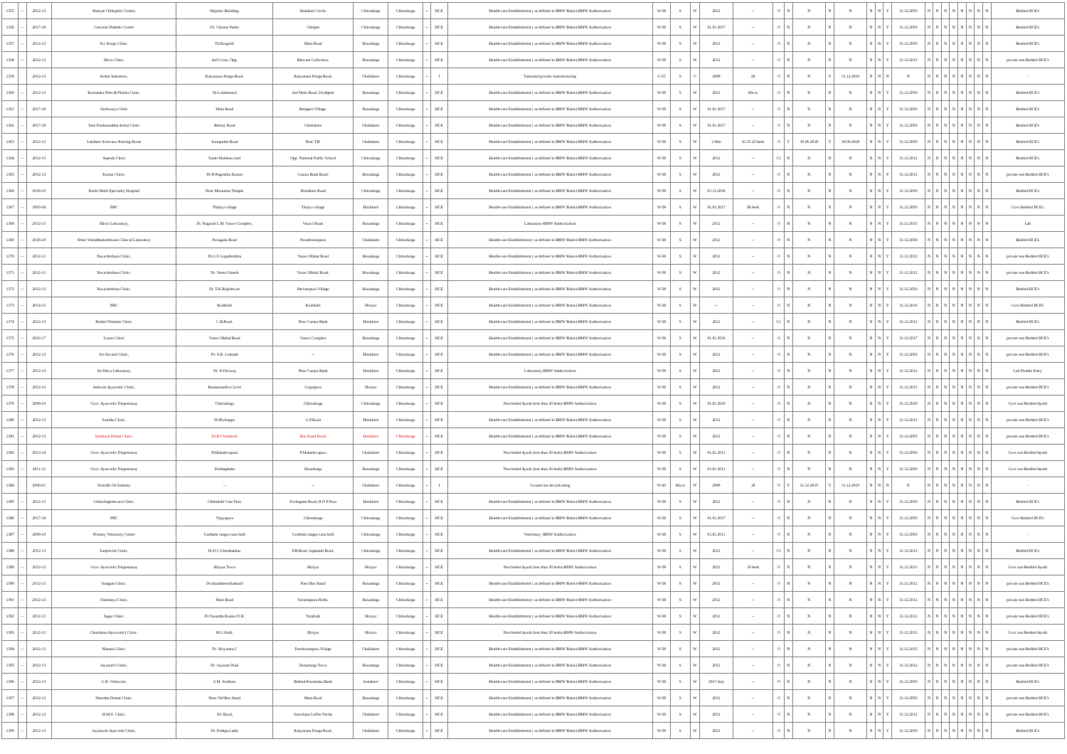| 1355 | -- | 2012-13 | Shreyas Orthopidic Centre, | Mejestic Building, | Madakari Circle, | Chitradurga | Chitradurga | -- | HCE | Health-care Establishment ( as defined in BMW Rules)-BMW Authorization | W-58 | S | W | 2012 | -- | O | N | N | N | N | N | N | Y | 31.12.2050 | N | N | N | N | N | N | N | N | Bedded HCE's |
| 1356 | -- | 2017-18 | Crescent Diabetic Centre | Dr. Ghouse Pasha | Chikpet | Chitradurga | Chitradurga | -- | HCE | Health-care Establishment ( as defined in BMW Rules)-BMW Authorization | W-58 | S | W | 01.01.2017 | -- | O | N | N | N | N | N | N | Y | 31.12.2050 | N | N | N | N | N | N | N | N | Bedded HCE's |
| 1357 | -- | 2012-13 | Sri. Krupa Clinic, | Dr.Krupesh | Main Road | Hosadurga | Chitradurga | -- | HCE | Health-care Establishment ( as defined in BMW Rules)-BMW Authorization | W-58 | S | W | 2012 | -- | O | N | N | N | N | N | N | Y | 31.12.2050 | N | N | N | N | N | N | N | N | Bedded HCE's |
| 1358 | -- | 2012-13 | Shiva Clinic, | 2nd Cross, Opp. | Bhavani Collection, | Hosadurga | Chitradurga | -- | HCE | Health-care Establishment ( as defined in BMW Rules)-BMW Authorization | W-58 | S | W | 2012 | -- | O | N | N | N | N | N | N | Y | 31.12.2015 | N | N | N | N | N | N | N | N | private non Bedded HCE's |
| 1359 | | 2012-13 | Kedar Industries, | Kalyanana Durga Road, | Kalyanana Durga Road, | Challakere | Chitradurga | -- | I | Tamarind powder manufacturing | G-55 | S | G | 2009 | 28 | O | N | N | Y | 31.12.2019 | N | N | N | N | N | N | N | N | N | N | N | N | - |
| 1360 | -- | 2012-13 | Karnataka Piles & Pistula Clinic, | Dr.Lokshamod | 2nd Main Road, Doddpete | Hosadurga | Chitradurga | -- | HCE | Health-care Establishment ( as defined in BMW Rules)-BMW Authorization | W-58 | S | W | 2012 | Micro | O | N | N | N | N | N | N | Y | 31.12.2050 | N | N | N | N | N | N | N | N | Bedded HCE's |
| 1361 | -- | 2017-18 | Aishwarya Clinic | Main Road | Belagere Village, | Hosadurga | Chitradurga | -- | HCE | Health-care Establishment ( as defined in BMW Rules)-BMW Authorization | W-58 | S | W | 01.01.2017 | -- | O | N | N | N | N | N | N | Y | 31.12.2050 | N | N | N | N | N | N | N | N | Bedded HCE's |
| 1362 | -- | 2017-18 | Sree Pradmanabha dental Clinic | Bellary Road | Challakere | Challakere | Chitradurga | -- | HCE | Health-care Establishment ( as defined in BMW Rules)-BMW Authorization | W-58 | S | W | 01.01.2017 | -- | O | N | N | N | N | N | N | Y | 31.12.2050 | N | N | N | N | N | N | N | N | Bedded HCE's |
| 1363 | -- | 2012-13 | Lakshmi Srinivasa Nursing Home | Somgudda Road | Near T.B. | Challakere | Chitradurga | -- | HCE | Health-care Establishment ( as defined in BMW Rules)-BMW Authorization | W-58 | S | W | 1-Mar | 41.35 25 beds | O | Y | 30.06.2018 | Y | 30.06.2018 | N | N | Y | 31.12.2050 | N | N | N | N | N | N | N | N | Bedded HCE's |
| 1364 | -- | 2012-13 | Aqeeda Clinic | Sante Maidana road | Opp. National Public School | Chitradurga | Chitradurga | -- | HCE | Health-care Establishment ( as defined in BMW Rules)-BMW Authorization | W-58 | S | W | 2012 | -- | C1 | N | N | N | N | N | N | Y | 31.12.2012 | N | N | N | N | N | N | N | N | Bedded HCE's |
| 1365 | -- | 2012-13 | Kumar Clinic, | Dr.N.Nagendra Kumar | Canara Bank Road, | Hosadurga | Chitradurga | -- | HCE | Health-care Establishment ( as defined in BMW Rules)-BMW Authorization | W-58 | S | W | 2012 | -- | O | N | N | N | N | N | N | Y | 31.12.2012 | N | N | N | N | N | N | N | N | private non Bedded HCE's |
| 1366 | -- | 2018-19 | Kushi Multi Speciality Hospital | Near Maramma Temple | Holalkere Road | Chitradurga | Chitradurga | -- | HCE | Health-care Establishment ( as defined in BMW Rules)-BMW Authorization | W-58 | S | W | 01.11.2018 | -- | O | N | N | N | N | N | N | Y | 31.12.2050 | N | N | N | N | N | N | N | N | Bedded HCE's |
| 1367 | -- | 2003-04 | PHC | Thaliya village | Thalya village | Holalkere | Chitradurga | -- | HCE | Health-care Establishment ( as defined in BMW Rules)-BMW Authorization | W-58 | S | W | 01.01.2017 | 06 beds | O | N | N | N | N | N | N | Y | 31.12.2050 | N | N | N | N | N | N | N | N | Govt Bedded HCE's |
| 1368 | -- | 2012-13 | Micro Laboratory, | Dr. Nagaiah L.M. Vasavi Complex, | Vasavi Road, | Hosadurga | Chitradurga | -- | HCE | Laboratory-BMW Authorization | W-58 | S | W | 2012 | -- | O | N | N | N | N | N | N | Y | 31.12.2015 | N | N | N | N | N | N | N | N | Lab |
| 1369 | -- | 2018-19 | Shree Veerabhadreshwara Clinical Laboratory | Pavagada Road | Parashurampura | Challakere | Chitradurga | -- | HCE | Health-care Establishment ( as defined in BMW Rules)-BMW Authorization | W-58 | S | W | 2012 | -- | O | N | N | N | N | N | N | Y | 31.12.2050 | N | N | N | N | N | N | N | N | Bedded HCE's |
| 1370 | -- | 2012-13 | Navachethana Clinic, | Dr.G.S Gopalkrishna | Vasavi Mahal Road | Hosadurga | Chitradurga | -- | HCE | Health-care Establishment ( as defined in BMW Rules)-BMW Authorization | W-58 | S | W | 2012 | -- | O | N | N | N | N | N | N | Y | 31.12.2012 | N | N | N | N | N | N | N | N | private non Bedded HCE's |
| 1371 | -- | 2012-13 | Navachethana Clinic, | Dr. Veena Umesh | Vasavi Mahal Road, | Hosadurga | Chitradurga | -- | HCE | Health-care Establishment ( as defined in BMW Rules)-BMW Authorization | W-58 | S | W | 2012 | -- | O | N | N | N | N | N | N | Y | 31.12.2012 | N | N | N | N | N | N | N | N | private non Bedded HCE's |
| 1372 | -- | 2012-13 | Navachethana Clinic, | Dr. T.K.Rajeshwari | Shrirampura Village | Hosadurga | Chitradurga | -- | HCE | Health-care Establishment ( as defined in BMW Rules)-BMW Authorization | W-58 | S | W | 2012 | -- | O | N | N | N | N | N | N | Y | 31.12.2050 | N | N | N | N | N | N | N | N | Bedded HCE's |
| 1373 | -- | 2014-15 | PHC | Kodihalli | Kodihalli | Hiriyur | Chitradurga | -- | HCE | Health-care Establishment ( as defined in BMW Rules)-BMW Authorization | W-58 | S | W | -- | -- | O | N | N | N | N | N | N | Y | 31.12.2016 | N | N | N | N | N | N | N | N | Govt Bedded HCE's |
| 1374 | -- | 2012-13 | Rohini Womens Clinic, | C.B.Road, | Near Canara Bank | Holalkere | Chitradurga | -- | HCE | Health-care Establishment ( as defined in BMW Rules)-BMW Authorization | W-58 | S | W | 2012 | -- | C1 | N | N | N | N | N | N | Y | 31.12.2012 | N | N | N | N | N | N | N | N | Bedded HCE's |
| 1375 | -- | 2016-17 | Laxmi Clinic | Vasavi Mahal Road | Vasavi Complex | Hosadurga | Chitradurga | -- | HCE | Health-care Establishment ( as defined in BMW Rules)-BMW Authorization | W-58 | S | W | 01.01.2016 | -- | O | N | N | N | N | N | N | Y | 31.12.2017 | N | N | N | N | N | N | N | N | private non Bedded HCE's |
| 1376 | -- | 2012-13 | Sre Sevalal Clinic, | Dr. S.K. Loknath | -- | Holalkere | Chitradurga | -- | HCE | Health-care Establishment ( as defined in BMW Rules)-BMW Authorization | W-58 | S | W | 2012 | -- | O | N | N | N | N | N | N | Y | 31.12.2050 | N | N | N | N | N | N | N | N | private non Bedded HCE's |
| 1377 | -- | 2012-13 | Sri.Shiva Laboratory, | Dr. N.Devaraj | Near Canara Bank | Holalkere | Chitradurga | -- | HCE | Laboratory-BMW Authorization | W-58 | S | W | 2012 | -- | O | N | N | N | N | N | N | Y | 31.12.2012 | N | N | N | N | N | N | N | N | Lab Double Entry |
| 1378 | -- | 2012-13 | Ashwini Ayurvedic Clinic, | Ramamandira Circle | Gopalpura | Hiriyur | Chitradurga | -- | HCE | Health-care Establishment ( as defined in BMW Rules)-BMW Authorization | W-58 | S | W | 2012 | -- | O | N | N | N | N | N | N | Y | 31.12.2013 | N | N | N | N | N | N | N | N | private non Bedded HCE's |
| 1379 | -- | 2009-10 | Govt. Ayurvedic Dispensaray | Chitradurga | Chitradurga | Chitradurga | Chitradurga | -- | HCE | Non beded Ayush (less than 30 beds)-BMW Authorization | W-58 | S | W | 01.01.2010 | -- | O | N | N | N | N | N | N | Y | 31.12.2010 | N | N | N | N | N | N | N | N | Govt non Bedded Ayush |
| 1380 | -- | 2012-13 | Sunitha Clinic, | Dr.Rudrappa | G.P.Road | Holalkere | Chitradurga | -- | HCE | Health-care Establishment ( as defined in BMW Rules)-BMW Authorization | W-58 | S | W | 2012 | -- | O | N | N | N | N | N | N | Y | 31.12.2012 | N | N | N | N | N | N | N | N | private non Bedded HCE's |
| 1381 | -- | 2012-13 | Santhosh Dental Clinic, | Dr.KV.Santhosh | Bus Stand Road, | Holalkere | Chitradurga | -- | HCE | Health-care Establishment ( as defined in BMW Rules)-BMW Authorization | W-58 | S | W | 2012 | -- | O | N | N | N | N | N | N | Y | 31.12.2050 | N | N | N | N | N | N | N | N | private non Bedded HCE's |
| 1382 | -- | 2013-14 | Govt. Ayurvedic Dispensaray | P.Mahadevapura | P.Mahadevapura | Challakere | Chitradurga | -- | HCE | Non beded Ayush (less than 30 beds)-BMW Authorization | W-58 | S | W | 01.01.2013 | -- | O | N | N | N | N | N | N | Y | 31.12.2050 | N | N | N | N | N | N | N | N | Govt non Bedded Ayush |
| 1383 | -- | 2011-12 | Govt. Ayurvedic Dispensaray | Doddaghatta | Hosadurga | Hosadurga | Chitradurga | -- | HCE | Non beded Ayush (less than 30 beds)-BMW Authorization | W-58 | S | W | 01.01.2011 | -- | O | N | N | N | N | N | N | Y | 31.12.2050 | N | N | N | N | N | N | N | N | Govt non Bedded Ayush |
| 1384 | | 2000-01 | Srinidhi Oil Industry | -- | -- | Challakere | Chitradurga | -- | I | Ground nut decorticating | W-20 | Micro | W | 2000 | 18 | O | Y | 31.12.2019 | Y | 31.12.2019 | N | N | N | N | N | N | N | N | N | N | N | N | - |
| 1385 | -- | 2012-13 | Chitralingeshwara Clinic, | Chittahalli Gate Post, | Eschagatta Road, H.D P Pura | Holalkere | Chitradurga | -- | HCE | Health-care Establishment ( as defined in BMW Rules)-BMW Authorization | W-58 | S | W | 2012 | -- | O | N | N | N | N | N | N | Y | 31.12.2050 | N | N | N | N | N | N | N | N | Bedded HCE's |
| 1386 | -- | 2017-18 | PHC | Vijayapura | Chitradurga | Chitradurga | Chitradurga | -- | HCE | Health-care Establishment ( as defined in BMW Rules)-BMW Authorization | W-58 | S | W | 01.01.2017 | -- | O | N | N | N | N | N | N | Y | 31.12.2050 | N | N | N | N | N | N | N | N | Govt Bedded HCE's |
| 1387 | -- | 2009-10 | Primary Veterinary Centre | Guddada rangavvana halli | Guddada rangavvana halli | Chitradurga | Chitradurga | -- | HCE | Veterinary -BMW Authorization | W-58 | S | W | 01.01.2011 | -- | O | N | N | N | N | N | N | Y | 31.12.2050 | N | N | N | N | N | N | N | N | - |
| 1388 | -- | 2012-13 | Sanjeevini Clinic, | Dr.D.C.Umashankar, | P.B.Road, Jogimatti Road, | Chitradurga | Chitradurga | -- | HCE | Health-care Establishment ( as defined in BMW Rules)-BMW Authorization | W-58 | S | W | 2012 | -- | C1 | N | N | N | N | N | N | Y | 31.12.2012 | N | N | N | N | N | N | N | N | Bedded HCE's |
| 1389 | -- | 2012-13 | Govt. Ayurvedic Dispensaray | Hiriyur Town | Hiriyur | Hiriyur | Chitradurga | -- | HCE | Non beded Ayush (less than 30 beds)-BMW Authorization | W-58 | S | W | 2012 | 10 beds | O | N | N | N | N | N | N | Y | 31.12.2015 | N | N | N | N | N | N | N | N | Govt non Bedded Ayush |
| 1390 | -- | 2012-13 | Sangam Clinic, | Dr.shamsheerallasharif | Near Bus Stand | Hosadurga | Chitradurga | -- | HCE | Health-care Establishment ( as defined in BMW Rules)-BMW Authorization | W-58 | S | W | 2012 | -- | O | N | N | N | N | N | N | Y | 31.12.2012 | N | N | N | N | N | N | N | N | private non Bedded HCE's |
| 1391 | -- | 2012-13 | Chinmaya Clinic, | Main Road | Sriramapura Hobli, | Hosadurga | Chitradurga | -- | HCE | Health-care Establishment ( as defined in BMW Rules)-BMW Authorization | W-58 | S | W | 2012 | -- | O | N | N | N | N | N | N | Y | 31.12.2012 | N | N | N | N | N | N | N | N | private non Bedded HCE's |
| 1392 | -- | 2012-13 | Sagar Clinic, | Dr.Vasantha Kumar D.H. | Yaraballi | Hiriyur | Chitradurga | -- | HCE | Health-care Establishment ( as defined in BMW Rules)-BMW Authorization | W-58 | S | W | 2012 | -- | O | N | N | N | N | N | N | Y | 31.12.2012 | N | N | N | N | N | N | N | N | private non Bedded HCE's |
| 1393 | -- | 2012-13 | Chandana (Ayurvedic) Clinic, | M.G.Halli, | Hiriyur | Hiriyur | Chitradurga | -- | HCE | Non beded Ayush (less than 30 beds)-BMW Authorization | W-58 | S | W | 2012 | -- | O | N | N | N | N | N | N | Y | 31.12.2012 | N | N | N | N | N | N | N | N | Govt non Bedded Ayush |
| 1394 | -- | 2012-13 | Manasa Clinic, | Dr. Siriyanna.C | Parshurampura Village | Challakere | Chitradurga | -- | HCE | Health-care Establishment ( as defined in BMW Rules)-BMW Authorization | W-58 | S | W | 2012 | -- | O | N | N | N | N | N | N | Y | 31.12.2015 | N | N | N | N | N | N | N | N | private non Bedded HCE's |
| 1395 | -- | 2012-13 | Jayaram's Clinic, | Dr. Jayaram Naik | Hosadurga Town | Hosadurga | Chitradurga | -- | HCE | Health-care Establishment ( as defined in BMW Rules)-BMW Authorization | W-58 | S | W | 2012 | -- | O | N | N | N | N | N | N | Y | 31.12.2012 | N | N | N | N | N | N | N | N | private non Bedded HCE's |
| 1396 | -- | 2012-13 | G.R. Orthocare, | S.M. Sridhara | Behind Karnataka Bank | holalkere | Chitradurga | -- | HCE | Health-care Establishment ( as defined in BMW Rules)-BMW Authorization | W-58 | S | W | 2017-July | -- | O | N | N | N | N | N | N | Y | 31.12.2050 | N | N | N | N | N | N | N | N | Bedded HCE's |
| 1397 | -- | 2012-13 | Shwetha Dental Clinic, | Near Old Bus Stand | Main Road | Hosadurga | Chitradurga | -- | HCE | Health-care Establishment ( as defined in BMW Rules)-BMW Authorization | W-58 | S | W | 2012 | -- | O | N | N | N | N | N | N | Y | 31.12.2050 | N | N | N | N | N | N | N | N | private non Bedded HCE's |
| 1398 | -- | 2012-13 | H.M.S. Clinic, | AG Road, | Janardana Coffee Works | Challakere | Chitradurga | -- | HCE | Health-care Establishment ( as defined in BMW Rules)-BMW Authorization | W-58 | S | W | 2012 | -- | O | N | N | N | N | N | N | Y | 31.12.2012 | N | N | N | N | N | N | N | N | private non Bedded HCE's |
| 1399 | -- | 2012-13 | Jayalaxmi Ayurveda Clinic, | Dr. Pushpa Latha | Kalyanana Durga Road, | Challakere | Chitradurga | -- | HCE | Health-care Establishment ( as defined in BMW Rules)-BMW Authorization | W-58 | S | W | 2012 | -- | O | N | N | N | N | N | N | Y | 31.12.2050 | N | N | N | N | N | N | N | N | Bedded HCE's |